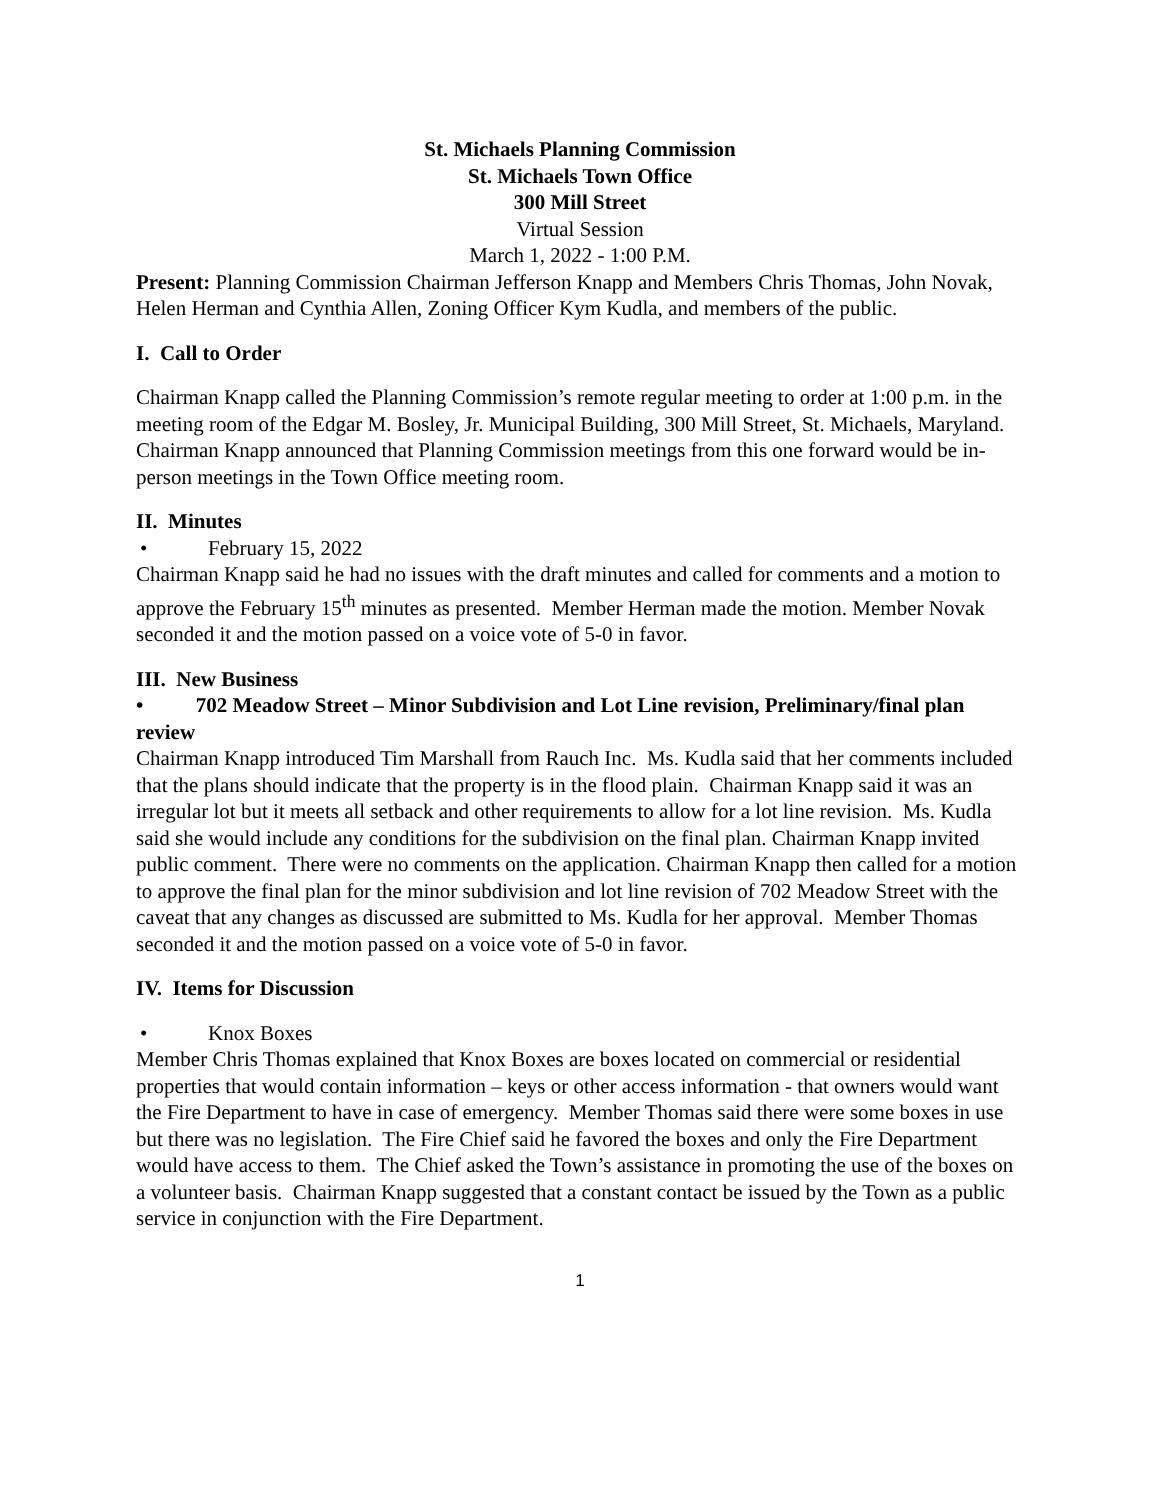St. Michaels Planning Commission
St. Michaels Town Office
300 Mill Street
Virtual Session
March 1, 2022 - 1:00 P.M.
Present: Planning Commission Chairman Jefferson Knapp and Members Chris Thomas, John Novak, Helen Herman and Cynthia Allen, Zoning Officer Kym Kudla, and members of the public.
I. Call to Order
Chairman Knapp called the Planning Commission’s remote regular meeting to order at 1:00 p.m. in the meeting room of the Edgar M. Bosley, Jr. Municipal Building, 300 Mill Street, St. Michaels, Maryland. Chairman Knapp announced that Planning Commission meetings from this one forward would be in-person meetings in the Town Office meeting room.
II. Minutes
• February 15, 2022
Chairman Knapp said he had no issues with the draft minutes and called for comments and a motion to approve the February 15<sup>th</sup> minutes as presented. Member Herman made the motion. Member Novak seconded it and the motion passed on a voice vote of 5-0 in favor.
III. New Business
• 702 Meadow Street – Minor Subdivision and Lot Line revision, Preliminary/final plan review
Chairman Knapp introduced Tim Marshall from Rauch Inc. Ms. Kudla said that her comments included that the plans should indicate that the property is in the flood plain. Chairman Knapp said it was an irregular lot but it meets all setback and other requirements to allow for a lot line revision. Ms. Kudla said she would include any conditions for the subdivision on the final plan. Chairman Knapp invited public comment. There were no comments on the application. Chairman Knapp then called for a motion to approve the final plan for the minor subdivision and lot line revision of 702 Meadow Street with the caveat that any changes as discussed are submitted to Ms. Kudla for her approval. Member Thomas seconded it and the motion passed on a voice vote of 5-0 in favor.
IV. Items for Discussion
• Knox Boxes
Member Chris Thomas explained that Knox Boxes are boxes located on commercial or residential properties that would contain information – keys or other access information - that owners would want the Fire Department to have in case of emergency. Member Thomas said there were some boxes in use but there was no legislation. The Fire Chief said he favored the boxes and only the Fire Department would have access to them. The Chief asked the Town’s assistance in promoting the use of the boxes on a volunteer basis. Chairman Knapp suggested that a constant contact be issued by the Town as a public service in conjunction with the Fire Department.
1